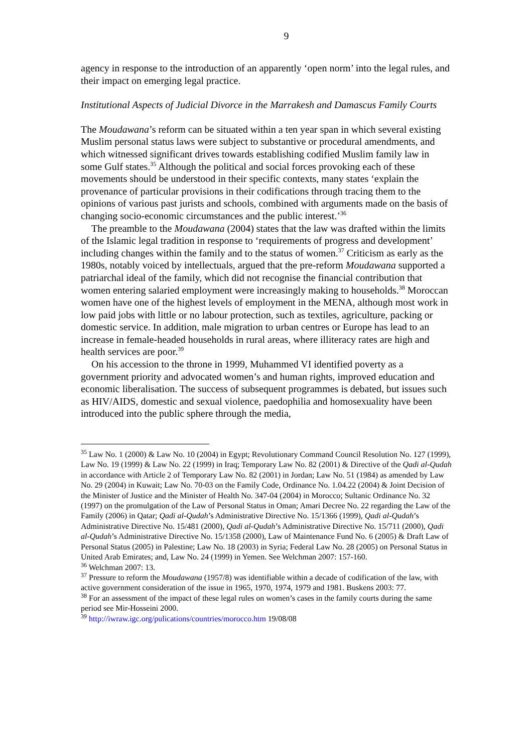9
agency in response to the introduction of an apparently ‘open norm’ into the legal rules, and their impact on emerging legal practice.
Institutional Aspects of Judicial Divorce in the Marrakesh and Damascus Family Courts
The Moudawana’s reform can be situated within a ten year span in which several existing Muslim personal status laws were subject to substantive or procedural amendments, and which witnessed significant drives towards establishing codified Muslim family law in some Gulf states.<sup>35</sup> Although the political and social forces provoking each of these movements should be understood in their specific contexts, many states ‘explain the provenance of particular provisions in their codifications through tracing them to the opinions of various past jurists and schools, combined with arguments made on the basis of changing socio-economic circumstances and the public interest.’<sup>36</sup>
The preamble to the Moudawana (2004) states that the law was drafted within the limits of the Islamic legal tradition in response to ‘requirements of progress and development’ including changes within the family and to the status of women.<sup>37</sup> Criticism as early as the 1980s, notably voiced by intellectuals, argued that the pre-reform Moudawana supported a patriarchal ideal of the family, which did not recognise the financial contribution that women entering salaried employment were increasingly making to households.<sup>38</sup> Moroccan women have one of the highest levels of employment in the MENA, although most work in low paid jobs with little or no labour protection, such as textiles, agriculture, packing or domestic service. In addition, male migration to urban centres or Europe has lead to an increase in female-headed households in rural areas, where illiteracy rates are high and health services are poor.<sup>39</sup>
On his accession to the throne in 1999, Muhammed VI identified poverty as a government priority and advocated women’s and human rights, improved education and economic liberalisation. The success of subsequent programmes is debated, but issues such as HIV/AIDS, domestic and sexual violence, paedophilia and homosexuality have been introduced into the public sphere through the media,
<sup>35</sup> Law No. 1 (2000) & Law No. 10 (2004) in Egypt; Revolutionary Command Council Resolution No. 127 (1999), Law No. 19 (1999) & Law No. 22 (1999) in Iraq; Temporary Law No. 82 (2001) & Directive of the Qadi al-Qudah in accordance with Article 2 of Temporary Law No. 82 (2001) in Jordan; Law No. 51 (1984) as amended by Law No. 29 (2004) in Kuwait; Law No. 70-03 on the Family Code, Ordinance No. 1.04.22 (2004) & Joint Decision of the Minister of Justice and the Minister of Health No. 347-04 (2004) in Morocco; Sultanic Ordinance No. 32 (1997) on the promulgation of the Law of Personal Status in Oman; Amari Decree No. 22 regarding the Law of the Family (2006) in Qatar; Qadi al-Qudah’s Administrative Directive No. 15/1366 (1999), Qadi al-Qudah’s Administrative Directive No. 15/481 (2000), Qadi al-Qudah’s Administrative Directive No. 15/711 (2000), Qadi al-Qudah’s Administrative Directive No. 15/1358 (2000), Law of Maintenance Fund No. 6 (2005) & Draft Law of Personal Status (2005) in Palestine; Law No. 18 (2003) in Syria; Federal Law No. 28 (2005) on Personal Status in United Arab Emirates; and, Law No. 24 (1999) in Yemen. See Welchman 2007: 157-160.
<sup>36</sup> Welchman 2007: 13.
<sup>37</sup> Pressure to reform the Moudawana (1957/8) was identifiable within a decade of codification of the law, with active government consideration of the issue in 1965, 1970, 1974, 1979 and 1981. Buskens 2003: 77.
<sup>38</sup> For an assessment of the impact of these legal rules on women’s cases in the family courts during the same period see Mir-Hosseini 2000.
<sup>39</sup> http://iwraw.igc.org/pulications/countries/morocco.htm 19/08/08